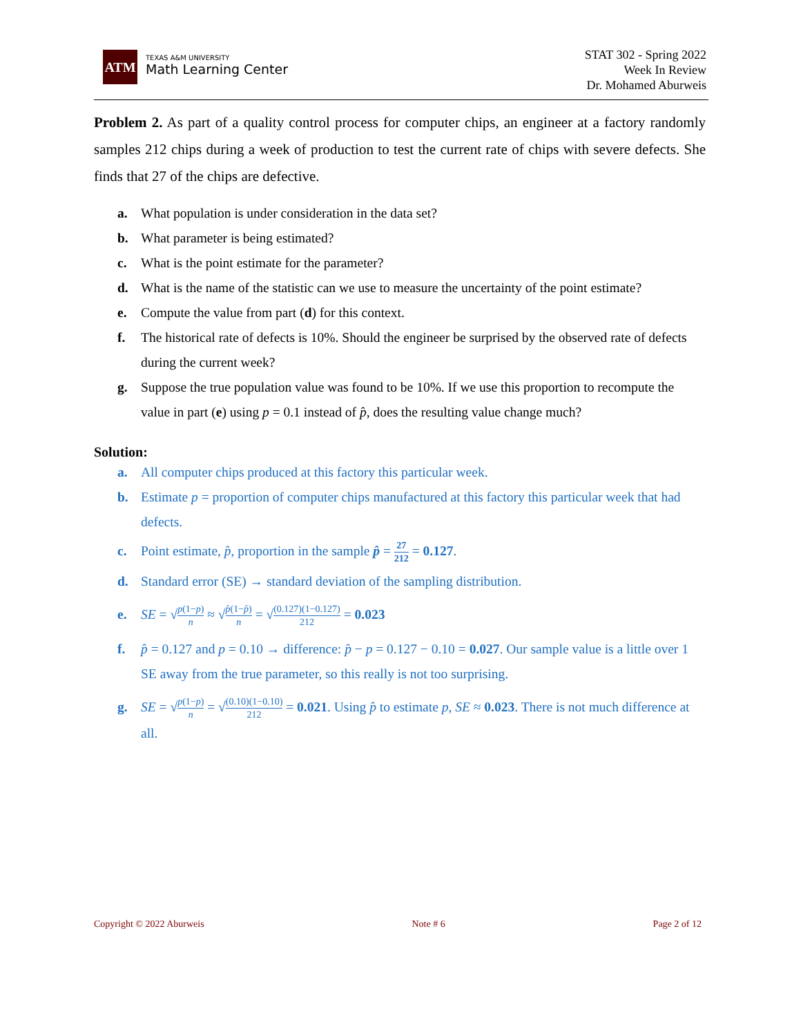ATM
TEXAS A&M UNIVERSITY
Math Learning Center
STAT 302 - Spring 2022
Week In Review
Dr. Mohamed Aburweis
Problem 2. As part of a quality control process for computer chips, an engineer at a factory randomly samples 212 chips during a week of production to test the current rate of chips with severe defects. She finds that 27 of the chips are defective.
a. What population is under consideration in the data set?
b. What parameter is being estimated?
c. What is the point estimate for the parameter?
d. What is the name of the statistic can we use to measure the uncertainty of the point estimate?
e. Compute the value from part (d) for this context.
f. The historical rate of defects is 10%. Should the engineer be surprised by the observed rate of defects during the current week?
g. Suppose the true population value was found to be 10%. If we use this proportion to recompute the value in part (e) using p = 0.1 instead of p̂, does the resulting value change much?
Solution:
a. All computer chips produced at this factory this particular week.
b. Estimate p = proportion of computer chips manufactured at this factory this particular week that had defects.
c. Point estimate, p̂, proportion in the sample p̂ = 27 212 = 0.127.
d. Standard error (SE) → standard deviation of the sampling distribution.
e. SE = √p(1−p) n ≈ √p̂(1−p̂) n = √(0.127)(1−0.127) 212 = 0.023
f. p̂ = 0.127 and p = 0.10 → difference: p̂ − p = 0.127 − 0.10 = 0.027. Our sample value is a little over 1 SE away from the true parameter, so this really is not too surprising.
g. SE = √p(1−p) n = √(0.10)(1−0.10) 212 = 0.021. Using p̂ to estimate p, SE ≈ 0.023. There is not much difference at all.
Copyright © 2022 Aburweis Note # 6 Page 2 of 12